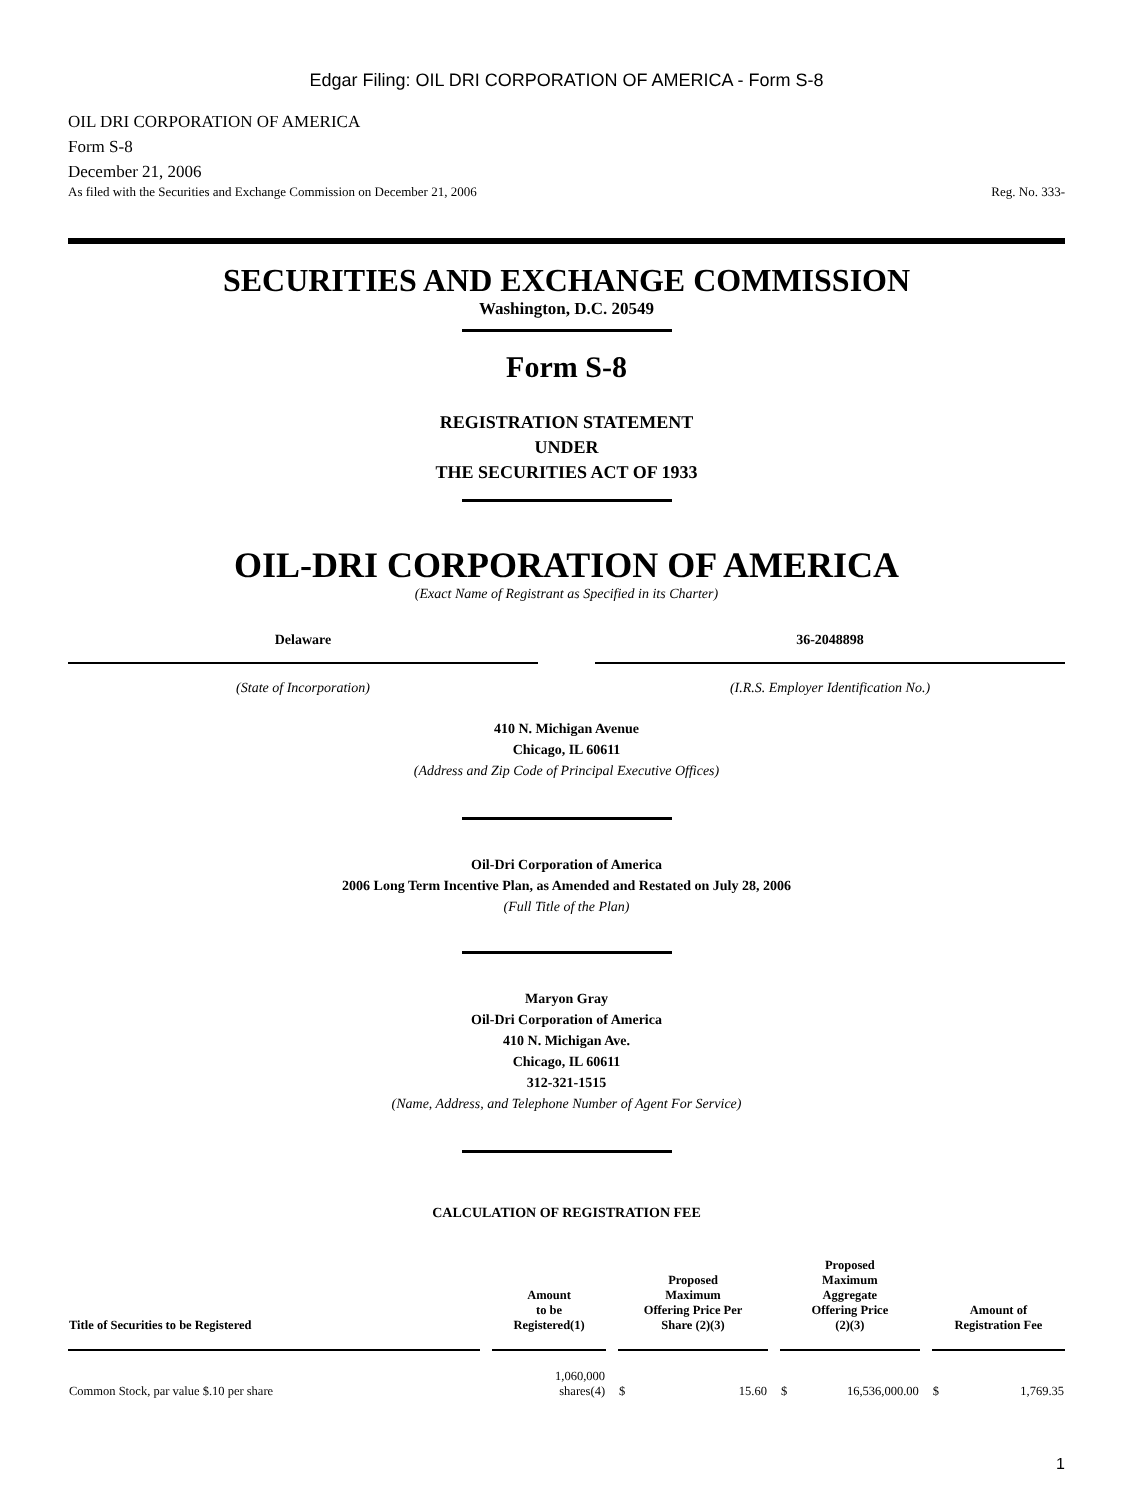Edgar Filing: OIL DRI CORPORATION OF AMERICA - Form S-8
OIL DRI CORPORATION OF AMERICA
Form S-8
December 21, 2006
As filed with the Securities and Exchange Commission on December 21, 2006 Reg. No. 333-
SECURITIES AND EXCHANGE COMMISSION
Washington, D.C. 20549
Form S-8
REGISTRATION STATEMENT
UNDER
THE SECURITIES ACT OF 1933
OIL-DRI CORPORATION OF AMERICA
(Exact Name of Registrant as Specified in its Charter)
Delaware
(State of Incorporation)
36-2048898
(I.R.S. Employer Identification No.)
410 N. Michigan Avenue
Chicago, IL 60611
(Address and Zip Code of Principal Executive Offices)
Oil-Dri Corporation of America
2006 Long Term Incentive Plan, as Amended and Restated on July 28, 2006
(Full Title of the Plan)
Maryon Gray
Oil-Dri Corporation of America
410 N. Michigan Ave.
Chicago, IL 60611
312-321-1515
(Name, Address, and Telephone Number of Agent For Service)
CALCULATION OF REGISTRATION FEE
| Title of Securities to be Registered | Amount to be Registered(1) | Proposed Maximum Offering Price Per Share (2)(3) | | Proposed Maximum Aggregate Offering Price (2)(3) | | Amount of Registration Fee | |
| --- | --- | --- | --- | --- | --- | --- | --- |
| Common Stock, par value $.10 per share | 1,060,000 shares(4) | $ | 15.60 | $ | 16,536,000.00 | $ | 1,769.35 |
1